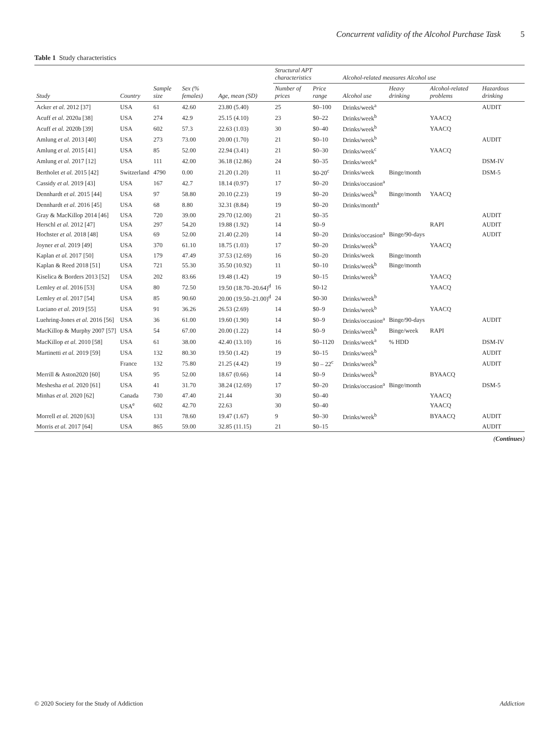Concurrent validity of the Alcohol Purchase Task 5
Table 1 Study characteristics
| | | | | | Structural APT characteristics | | Alcohol-related measures Alcohol use | | | |
| --- | --- | --- | --- | --- | --- | --- | --- | --- | --- | --- |
| Study | Country | Sample size | Sex (% females) | Age, mean (SD) | Number of prices | Price range | Alcohol use | Heavy drinking | Alcohol-related problems | Hazardous drinking |
| Acker et al. 2012 [37] | USA | 61 | 42.60 | 23.80 (5.40) | 25 | $0–100 | Drinks/week<sup>a</sup> | | | AUDIT |
| Acuff et al. 2020a [38] | USA | 274 | 42.9 | 25.15 (4.10) | 23 | $0–22 | Drinks/week<sup>b</sup> | | YAACQ | |
| Acuff et al. 2020b [39] | USA | 602 | 57.3 | 22.63 (1.03) | 30 | $0–40 | Drinks/week<sup>b</sup> | | YAACQ | |
| Amlung et al. 2013 [40] | USA | 273 | 73.00 | 20.00 (1.70) | 21 | $0–10 | Drinks/week<sup>b</sup> | | | AUDIT |
| Amlung et al. 2015 [41] | USA | 85 | 52.00 | 22.94 (3.41) | 21 | $0–30 | Drinks/week<sup>c</sup> | | YAACQ | |
| Amlung et al. 2017 [12] | USA | 111 | 42.00 | 36.18 (12.86) | 24 | $0–35 | Drinks/week<sup>a</sup> | | | DSM-IV |
| Bertholet et al. 2015 [42] | Switzerland | 4790 | 0.00 | 21.20 (1.20) | 11 | $0-20<sup>c</sup> | Drinks/week | Binge/month | | DSM-5 |
| Cassidy et al. 2019 [43] | USA | 167 | 42.7 | 18.14 (0.97) | 17 | $0–20 | Drinks/occasion<sup>a</sup> | | | |
| Dennhardt et al. 2015 [44] | USA | 97 | 58.80 | 20.10 (2.23) | 19 | $0–20 | Drinks/week<sup>b</sup> | Binge/month | YAACQ | |
| Dennhardt et al. 2016 [45] | USA | 68 | 8.80 | 32.31 (8.84) | 19 | $0–20 | Drinks/month<sup>a</sup> | | | |
| Gray & MacKillop 2014 [46] | USA | 720 | 39.00 | 29.70 (12.00) | 21 | $0–35 | | | | AUDIT |
| Herschl et al. 2012 [47] | USA | 297 | 54.20 | 19.88 (1.92) | 14 | $0–9 | | | RAPI | AUDIT |
| Hochster et al. 2018 [48] | USA | 69 | 52.00 | 21.40 (2.20) | 14 | $0–20 | Drinks/occasion<sup>a</sup> | Binge/90-days | | AUDIT |
| Joyner et al. 2019 [49] | USA | 370 | 61.10 | 18.75 (1.03) | 17 | $0–20 | Drinks/week<sup>b</sup> | | YAACQ | |
| Kaplan et al. 2017 [50] | USA | 179 | 47.49 | 37.53 (12.69) | 16 | $0–20 | Drinks/week | Binge/month | | |
| Kaplan & Reed 2018 [51] | USA | 721 | 55.30 | 35.50 (10.92) | 11 | $0–10 | Drinks/week<sup>b</sup> | Binge/month | | |
| Kiselica & Borders 2013 [52] | USA | 202 | 83.66 | 19.48 (1.42) | 19 | $0–15 | Drinks/week<sup>b</sup> | | YAACQ | |
| Lemley et al. 2016 [53] | USA | 80 | 72.50 | 19.50 (18.70–20.64)<sup>d</sup> | 16 | $0-12 | | | YAACQ | |
| Lemley et al. 2017 [54] | USA | 85 | 90.60 | 20.00 (19.50–21.00)<sup>d</sup> | 24 | $0-30 | Drinks/week<sup>b</sup> | | | |
| Luciano et al. 2019 [55] | USA | 91 | 36.26 | 26.53 (2.69) | 14 | $0–9 | Drinks/week<sup>b</sup> | | YAACQ | |
| Luehring-Jones et al. 2016 [56] | USA | 36 | 61.00 | 19.60 (1.90) | 14 | $0–9 | Drinks/occasion<sup>a</sup> | Binge/90-days | | AUDIT |
| MacKillop & Murphy 2007 [57] | USA | 54 | 67.00 | 20.00 (1.22) | 14 | $0–9 | Drinks/week<sup>b</sup> | Binge/week | RAPI | |
| MacKillop et al. 2010 [58] | USA | 61 | 38.00 | 42.40 (13.10) | 16 | $0–1120 | Drinks/week<sup>a</sup> | % HDD | | DSM-IV |
| Martinetti et al. 2019 [59] | USA | 132 | 80.30 | 19.50 (1.42) | 19 | $0–15 | Drinks/week<sup>b</sup> | | | AUDIT |
| | France | 132 | 75.80 | 21.25 (4.42) | 19 | $0 – 22<sup>c</sup> | Drinks/week<sup>b</sup> | | | AUDIT |
| Merrill & Aston2020 [60] | USA | 95 | 52.00 | 18.67 (0.66) | 14 | $0–9 | Drinks/week<sup>b</sup> | | BYAACQ | |
| Meshesha et al. 2020 [61] | USA | 41 | 31.70 | 38.24 (12.69) | 17 | $0–20 | Drinks/occasion<sup>a</sup> | Binge/month | | DSM-5 |
| Minhas et al. 2020 [62] | Canada | 730 | 47.40 | 21.44 | 30 | $0–40 | | | YAACQ | |
| | USA<sup>e</sup> | 602 | 42.70 | 22.63 | 30 | $0–40 | | | YAACQ | |
| Morrell et al. 2020 [63] | USA | 131 | 78.60 | 19.47 (1.67) | 9 | $0–30 | Drinks/week<sup>b</sup> | | BYAACQ | AUDIT |
| Morris et al. 2017 [64] | USA | 865 | 59.00 | 32.85 (11.15) | 21 | $0–15 | | | | AUDIT |
(Continues)
© 2020 Society for the Study of Addiction Addiction